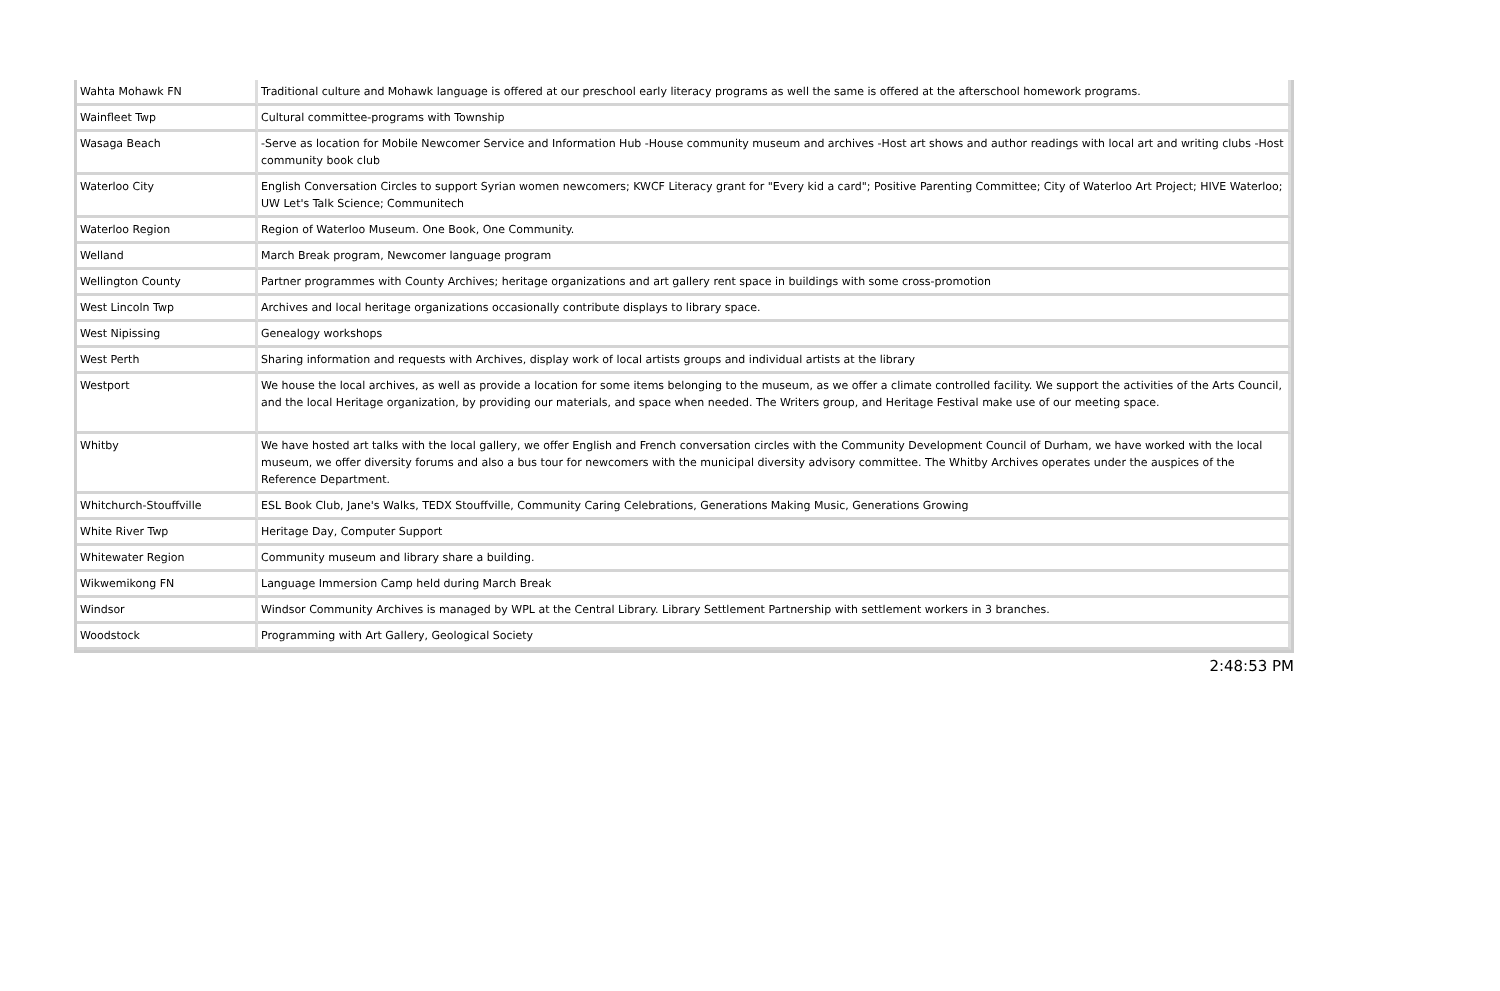| Wahta Mohawk FN | Traditional culture and Mohawk language is offered at our preschool early literacy programs as well the same is offered at the afterschool homework programs. |
| Wainfleet Twp | Cultural committee-programs with Township |
| Wasaga Beach | -Serve as location for Mobile Newcomer Service and Information Hub -House community museum and archives -Host art shows and author readings with local art and writing clubs -Host community book club |
| Waterloo City | English Conversation Circles to support Syrian women newcomers; KWCF Literacy grant for "Every kid a card"; Positive Parenting Committee; City of Waterloo Art Project; HIVE Waterloo; UW Let's Talk Science; Communitech |
| Waterloo Region | Region of Waterloo Museum. One Book, One Community. |
| Welland | March Break program, Newcomer language program |
| Wellington County | Partner programmes with County Archives; heritage organizations and art gallery rent space in buildings with some cross-promotion |
| West Lincoln Twp | Archives and local heritage organizations occasionally contribute displays to library space. |
| West Nipissing | Genealogy workshops |
| West Perth | Sharing information and requests with Archives, display work of local artists groups and individual artists at the library |
| Westport | We house the local archives, as well as provide a location for some items belonging to the museum, as we offer a climate controlled facility. We support the activities of the Arts Council, and the local Heritage organization, by providing our materials, and space when needed. The Writers group, and Heritage Festival make use of our meeting space. |
| Whitby | We have hosted art talks with the local gallery, we offer English and French conversation circles with the Community Development Council of Durham, we have worked with the local museum, we offer diversity forums and also a bus tour for newcomers with the municipal diversity advisory committee. The Whitby Archives operates under the auspices of the Reference Department. |
| Whitchurch-Stouffville | ESL Book Club, Jane's Walks, TEDX Stouffville, Community Caring Celebrations, Generations Making Music, Generations Growing |
| White River Twp | Heritage Day, Computer Support |
| Whitewater Region | Community museum and library share a building. |
| Wikwemikong FN | Language Immersion Camp held during March Break |
| Windsor | Windsor Community Archives is managed by WPL at the Central Library. Library Settlement Partnership with settlement workers in 3 branches. |
| Woodstock | Programming with Art Gallery, Geological Society |
2:48:53 PM